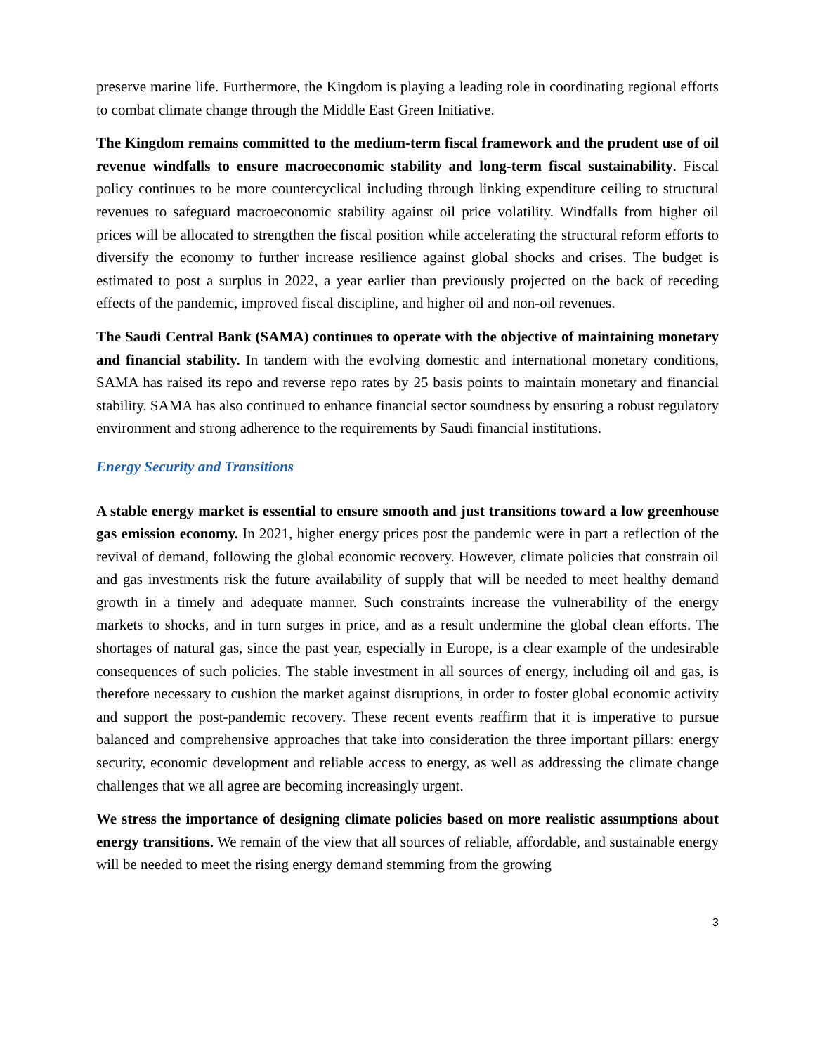preserve marine life. Furthermore, the Kingdom is playing a leading role in coordinating regional efforts to combat climate change through the Middle East Green Initiative.
The Kingdom remains committed to the medium-term fiscal framework and the prudent use of oil revenue windfalls to ensure macroeconomic stability and long-term fiscal sustainability. Fiscal policy continues to be more countercyclical including through linking expenditure ceiling to structural revenues to safeguard macroeconomic stability against oil price volatility. Windfalls from higher oil prices will be allocated to strengthen the fiscal position while accelerating the structural reform efforts to diversify the economy to further increase resilience against global shocks and crises. The budget is estimated to post a surplus in 2022, a year earlier than previously projected on the back of receding effects of the pandemic, improved fiscal discipline, and higher oil and non-oil revenues.
The Saudi Central Bank (SAMA) continues to operate with the objective of maintaining monetary and financial stability. In tandem with the evolving domestic and international monetary conditions, SAMA has raised its repo and reverse repo rates by 25 basis points to maintain monetary and financial stability. SAMA has also continued to enhance financial sector soundness by ensuring a robust regulatory environment and strong adherence to the requirements by Saudi financial institutions.
Energy Security and Transitions
A stable energy market is essential to ensure smooth and just transitions toward a low greenhouse gas emission economy. In 2021, higher energy prices post the pandemic were in part a reflection of the revival of demand, following the global economic recovery. However, climate policies that constrain oil and gas investments risk the future availability of supply that will be needed to meet healthy demand growth in a timely and adequate manner. Such constraints increase the vulnerability of the energy markets to shocks, and in turn surges in price, and as a result undermine the global clean efforts. The shortages of natural gas, since the past year, especially in Europe, is a clear example of the undesirable consequences of such policies. The stable investment in all sources of energy, including oil and gas, is therefore necessary to cushion the market against disruptions, in order to foster global economic activity and support the post-pandemic recovery. These recent events reaffirm that it is imperative to pursue balanced and comprehensive approaches that take into consideration the three important pillars: energy security, economic development and reliable access to energy, as well as addressing the climate change challenges that we all agree are becoming increasingly urgent.
We stress the importance of designing climate policies based on more realistic assumptions about energy transitions. We remain of the view that all sources of reliable, affordable, and sustainable energy will be needed to meet the rising energy demand stemming from the growing
3